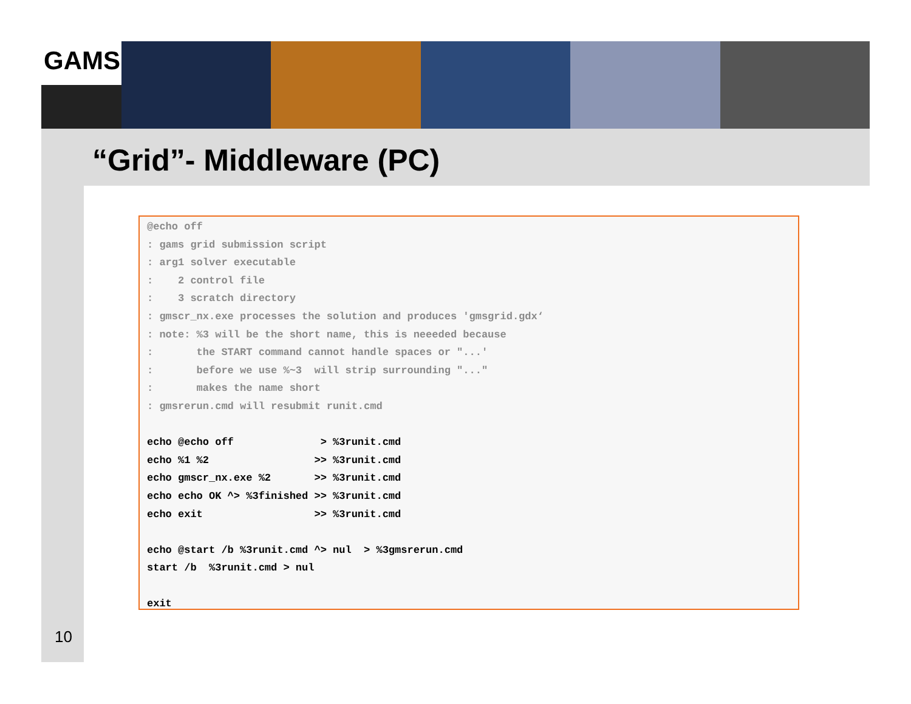GAMS
“Grid”- Middleware (PC)
10
@echo off : gams grid submission script : arg1 solver executable : 2 control file : 3 scratch directory : gmscr_nx.exe processes the solution and produces 'gmsgrid.gdx‘ : note: %3 will be the short name, this is neeeded because : the START command cannot handle spaces or "...' : before we use %~3 will strip surrounding "..." : makes the name short : gmsrerun.cmd will resubmit runit.cmd echo @echo off > %3runit.cmd echo %1 %2 >> %3runit.cmd echo gmscr_nx.exe %2 >> %3runit.cmd echo echo OK ^> %3finished >> %3runit.cmd echo exit >> %3runit.cmd echo @start /b %3runit.cmd ^> nul > %3gmsrerun.cmd start /b %3runit.cmd > nul exit